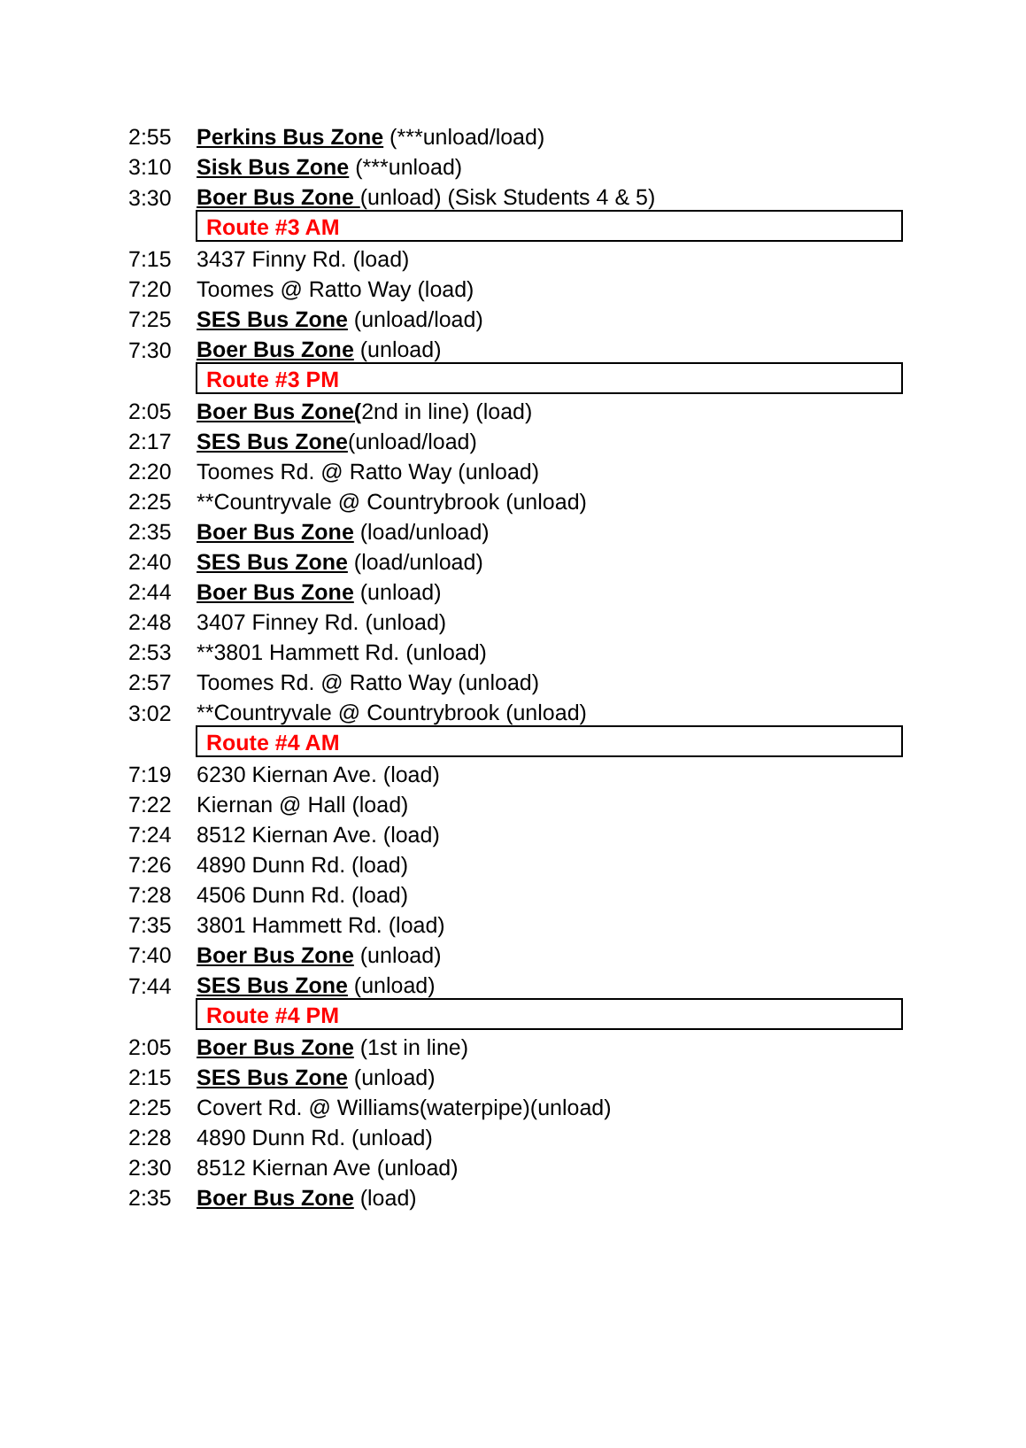| 2:55 | Perkins Bus Zone (***unload/load) |
| 3:10 | Sisk Bus Zone (***unload) |
| 3:30 | Boer Bus Zone (unload) (Sisk Students 4 & 5) |
| | Route #3 AM |
| 7:15 | 3437 Finny Rd. (load) |
| 7:20 | Toomes @ Ratto Way (load) |
| 7:25 | SES Bus Zone (unload/load) |
| 7:30 | Boer Bus Zone (unload) |
| | Route #3 PM |
| 2:05 | Boer Bus Zone( 2nd in line) (load) |
| 2:17 | SES Bus Zone (unload/load) |
| 2:20 | Toomes Rd. @ Ratto Way (unload) |
| 2:25 | **Countryvale @ Countrybrook (unload) |
| 2:35 | Boer Bus Zone (load/unload) |
| 2:40 | SES Bus Zone (load/unload) |
| 2:44 | Boer Bus Zone (unload) |
| 2:48 | 3407 Finney Rd. (unload) |
| 2:53 | **3801 Hammett Rd. (unload) |
| 2:57 | Toomes Rd. @ Ratto Way (unload) |
| 3:02 | **Countryvale @ Countrybrook (unload) |
| | Route #4 AM |
| 7:19 | 6230 Kiernan Ave. (load) |
| 7:22 | Kiernan @ Hall (load) |
| 7:24 | 8512 Kiernan Ave. (load) |
| 7:26 | 4890 Dunn Rd. (load) |
| 7:28 | 4506 Dunn Rd. (load) |
| 7:35 | 3801 Hammett Rd. (load) |
| 7:40 | Boer Bus Zone (unload) |
| 7:44 | SES Bus Zone (unload) |
| | Route #4 PM |
| 2:05 | Boer Bus Zone (1st in line) |
| 2:15 | SES Bus Zone (unload) |
| 2:25 | Covert Rd. @ Williams(waterpipe)(unload) |
| 2:28 | 4890 Dunn Rd. (unload) |
| 2:30 | 8512 Kiernan Ave (unload) |
| 2:35 | Boer Bus Zone (load) |